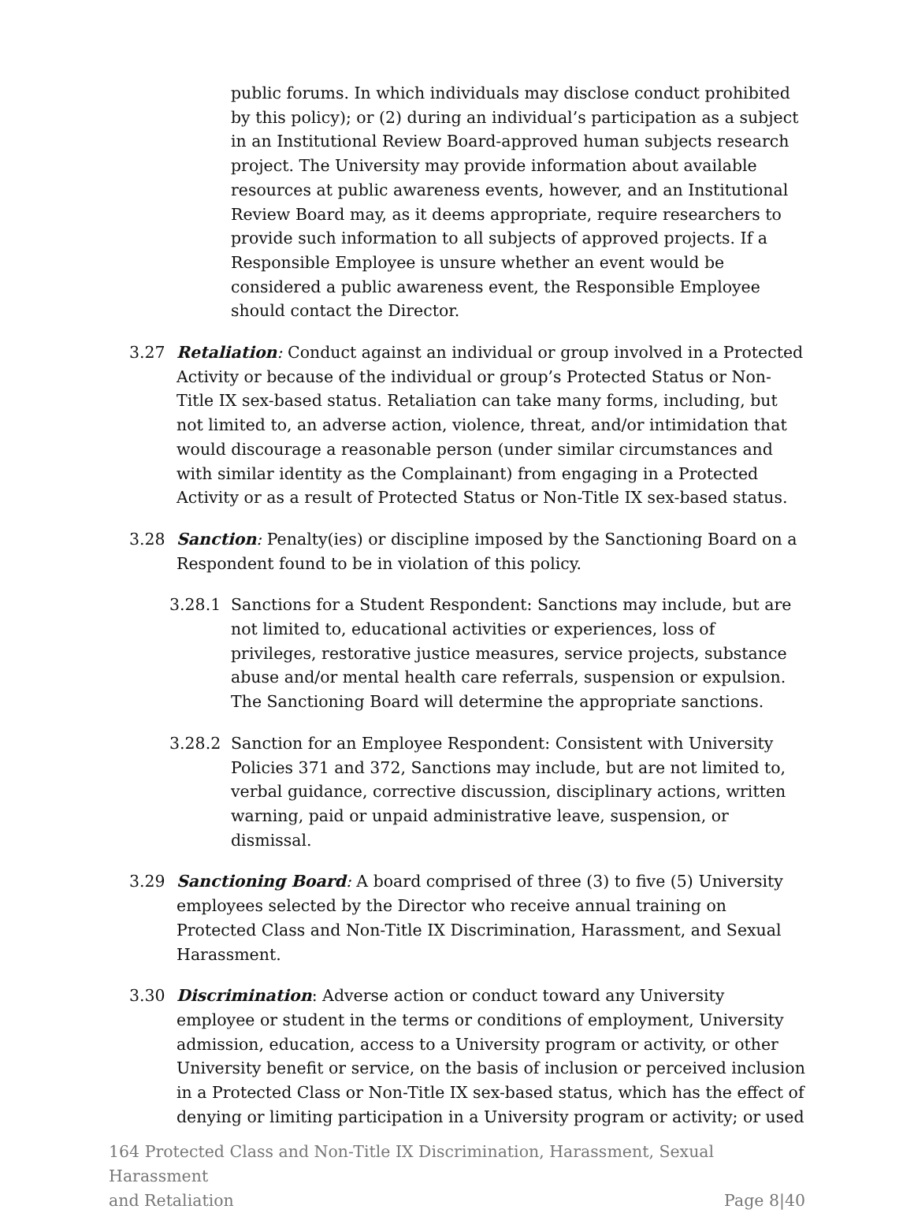public forums. In which individuals may disclose conduct prohibited by this policy); or (2) during an individual’s participation as a subject in an Institutional Review Board-approved human subjects research project. The University may provide information about available resources at public awareness events, however, and an Institutional Review Board may, as it deems appropriate, require researchers to provide such information to all subjects of approved projects. If a Responsible Employee is unsure whether an event would be considered a public awareness event, the Responsible Employee should contact the Director.
3.27 Retaliation: Conduct against an individual or group involved in a Protected Activity or because of the individual or group’s Protected Status or Non-Title IX sex-based status. Retaliation can take many forms, including, but not limited to, an adverse action, violence, threat, and/or intimidation that would discourage a reasonable person (under similar circumstances and with similar identity as the Complainant) from engaging in a Protected Activity or as a result of Protected Status or Non-Title IX sex-based status.
3.28 Sanction: Penalty(ies) or discipline imposed by the Sanctioning Board on a Respondent found to be in violation of this policy.
3.28.1 Sanctions for a Student Respondent: Sanctions may include, but are not limited to, educational activities or experiences, loss of privileges, restorative justice measures, service projects, substance abuse and/or mental health care referrals, suspension or expulsion. The Sanctioning Board will determine the appropriate sanctions.
3.28.2 Sanction for an Employee Respondent: Consistent with University Policies 371 and 372, Sanctions may include, but are not limited to, verbal guidance, corrective discussion, disciplinary actions, written warning, paid or unpaid administrative leave, suspension, or dismissal.
3.29 Sanctioning Board: A board comprised of three (3) to five (5) University employees selected by the Director who receive annual training on Protected Class and Non-Title IX Discrimination, Harassment, and Sexual Harassment.
3.30 Discrimination: Adverse action or conduct toward any University employee or student in the terms or conditions of employment, University admission, education, access to a University program or activity, or other University benefit or service, on the basis of inclusion or perceived inclusion in a Protected Class or Non-Title IX sex-based status, which has the effect of denying or limiting participation in a University program or activity; or used
164 Protected Class and Non-Title IX Discrimination, Harassment, Sexual Harassment
and Retaliation Page 8|40